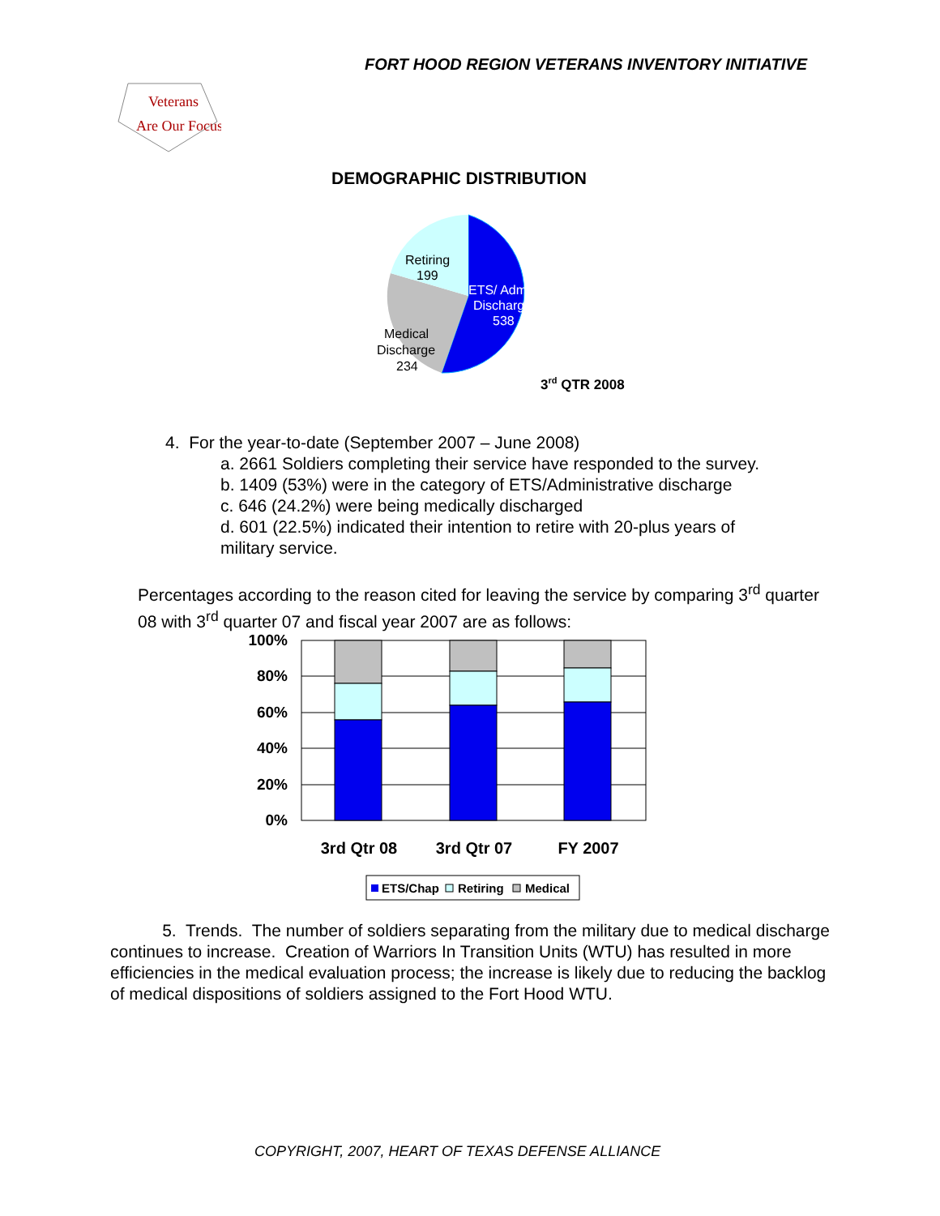FORT HOOD REGION VETERANS INVENTORY INITIATIVE
Veterans
Are Our Focus
DEMOGRAPHIC DISTRIBUTION
Retiring
199
ETS/ Admin
Discharge
538
Medical
Discharge
234
3rd QTR 2008
4. For the year-to-date (September 2007 – June 2008)
a. 2661 Soldiers completing their service have responded to the survey.
b. 1409 (53%) were in the category of ETS/Administrative discharge
c. 646 (24.2%) were being medically discharged
d. 601 (22.5%) indicated their intention to retire with 20-plus years of
military service.
Percentages according to the reason cited for leaving the service by comparing 3<sup>rd</sup> quarter 08 with 3<sup>rd</sup> quarter 07 and fiscal year 2007 are as follows:
100%
80%
60%
40%
20%
0%
3rd Qtr 08
3rd Qtr 07
FY 2007
ETS/Chap
Retiring
Medical
5. Trends. The number of soldiers separating from the military due to medical discharge continues to increase. Creation of Warriors In Transition Units (WTU) has resulted in more efficiencies in the medical evaluation process; the increase is likely due to reducing the backlog of medical dispositions of soldiers assigned to the Fort Hood WTU.
COPYRIGHT, 2007, HEART OF TEXAS DEFENSE ALLIANCE